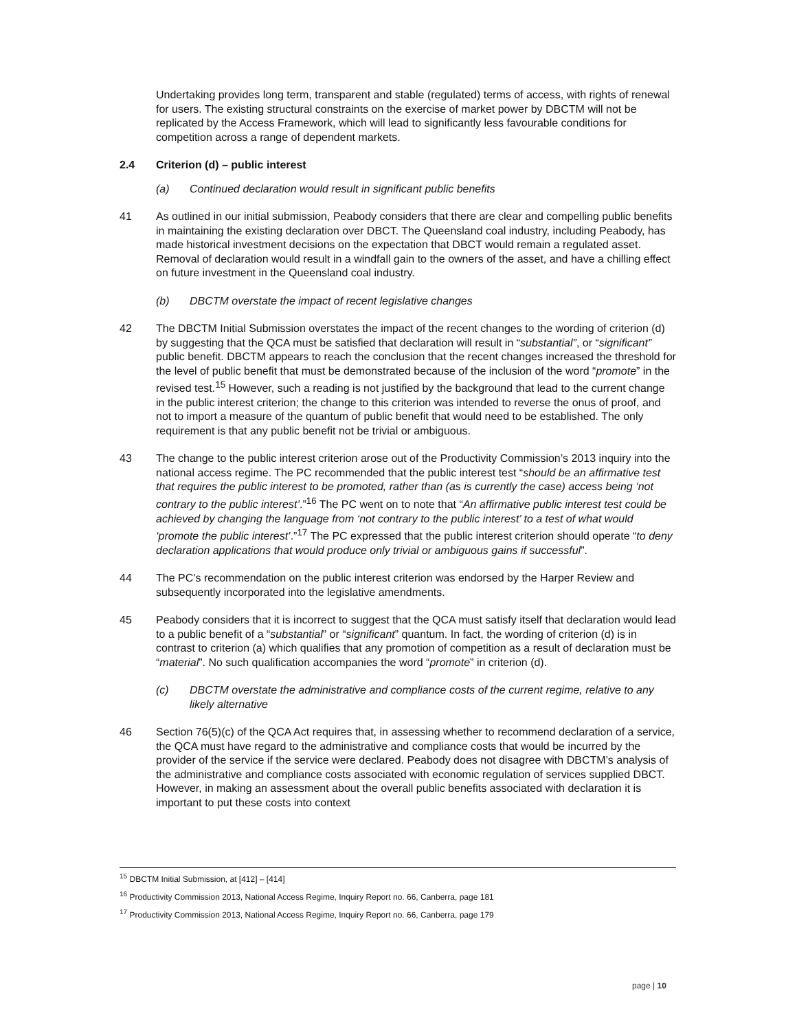Undertaking provides long term, transparent and stable (regulated) terms of access, with rights of renewal for users. The existing structural constraints on the exercise of market power by DBCTM will not be replicated by the Access Framework, which will lead to significantly less favourable conditions for competition across a range of dependent markets.
2.4 Criterion (d) – public interest
(a) Continued declaration would result in significant public benefits
41 As outlined in our initial submission, Peabody considers that there are clear and compelling public benefits in maintaining the existing declaration over DBCT. The Queensland coal industry, including Peabody, has made historical investment decisions on the expectation that DBCT would remain a regulated asset. Removal of declaration would result in a windfall gain to the owners of the asset, and have a chilling effect on future investment in the Queensland coal industry.
(b) DBCTM overstate the impact of recent legislative changes
42 The DBCTM Initial Submission overstates the impact of the recent changes to the wording of criterion (d) by suggesting that the QCA must be satisfied that declaration will result in “substantial”, or “significant” public benefit. DBCTM appears to reach the conclusion that the recent changes increased the threshold for the level of public benefit that must be demonstrated because of the inclusion of the word “promote” in the revised test.<sup>15</sup> However, such a reading is not justified by the background that lead to the current change in the public interest criterion; the change to this criterion was intended to reverse the onus of proof, and not to import a measure of the quantum of public benefit that would need to be established. The only requirement is that any public benefit not be trivial or ambiguous.
43 The change to the public interest criterion arose out of the Productivity Commission’s 2013 inquiry into the national access regime. The PC recommended that the public interest test “should be an affirmative test that requires the public interest to be promoted, rather than (as is currently the case) access being ‘not contrary to the public interest’.”<sup>16</sup> The PC went on to note that “An affirmative public interest test could be achieved by changing the language from ‘not contrary to the public interest’ to a test of what would ‘promote the public interest’.”<sup>17</sup> The PC expressed that the public interest criterion should operate “to deny declaration applications that would produce only trivial or ambiguous gains if successful”.
44 The PC’s recommendation on the public interest criterion was endorsed by the Harper Review and subsequently incorporated into the legislative amendments.
45 Peabody considers that it is incorrect to suggest that the QCA must satisfy itself that declaration would lead to a public benefit of a “substantial” or “significant” quantum. In fact, the wording of criterion (d) is in contrast to criterion (a) which qualifies that any promotion of competition as a result of declaration must be “material”. No such qualification accompanies the word “promote” in criterion (d).
(c) DBCTM overstate the administrative and compliance costs of the current regime, relative to any likely alternative
46 Section 76(5)(c) of the QCA Act requires that, in assessing whether to recommend declaration of a service, the QCA must have regard to the administrative and compliance costs that would be incurred by the provider of the service if the service were declared. Peabody does not disagree with DBCTM’s analysis of the administrative and compliance costs associated with economic regulation of services supplied DBCT. However, in making an assessment about the overall public benefits associated with declaration it is important to put these costs into context
<sup>15</sup> DBCTM Initial Submission, at [412] – [414]
<sup>16</sup> Productivity Commission 2013, National Access Regime, Inquiry Report no. 66, Canberra, page 181
<sup>17</sup> Productivity Commission 2013, National Access Regime, Inquiry Report no. 66, Canberra, page 179
page | 10